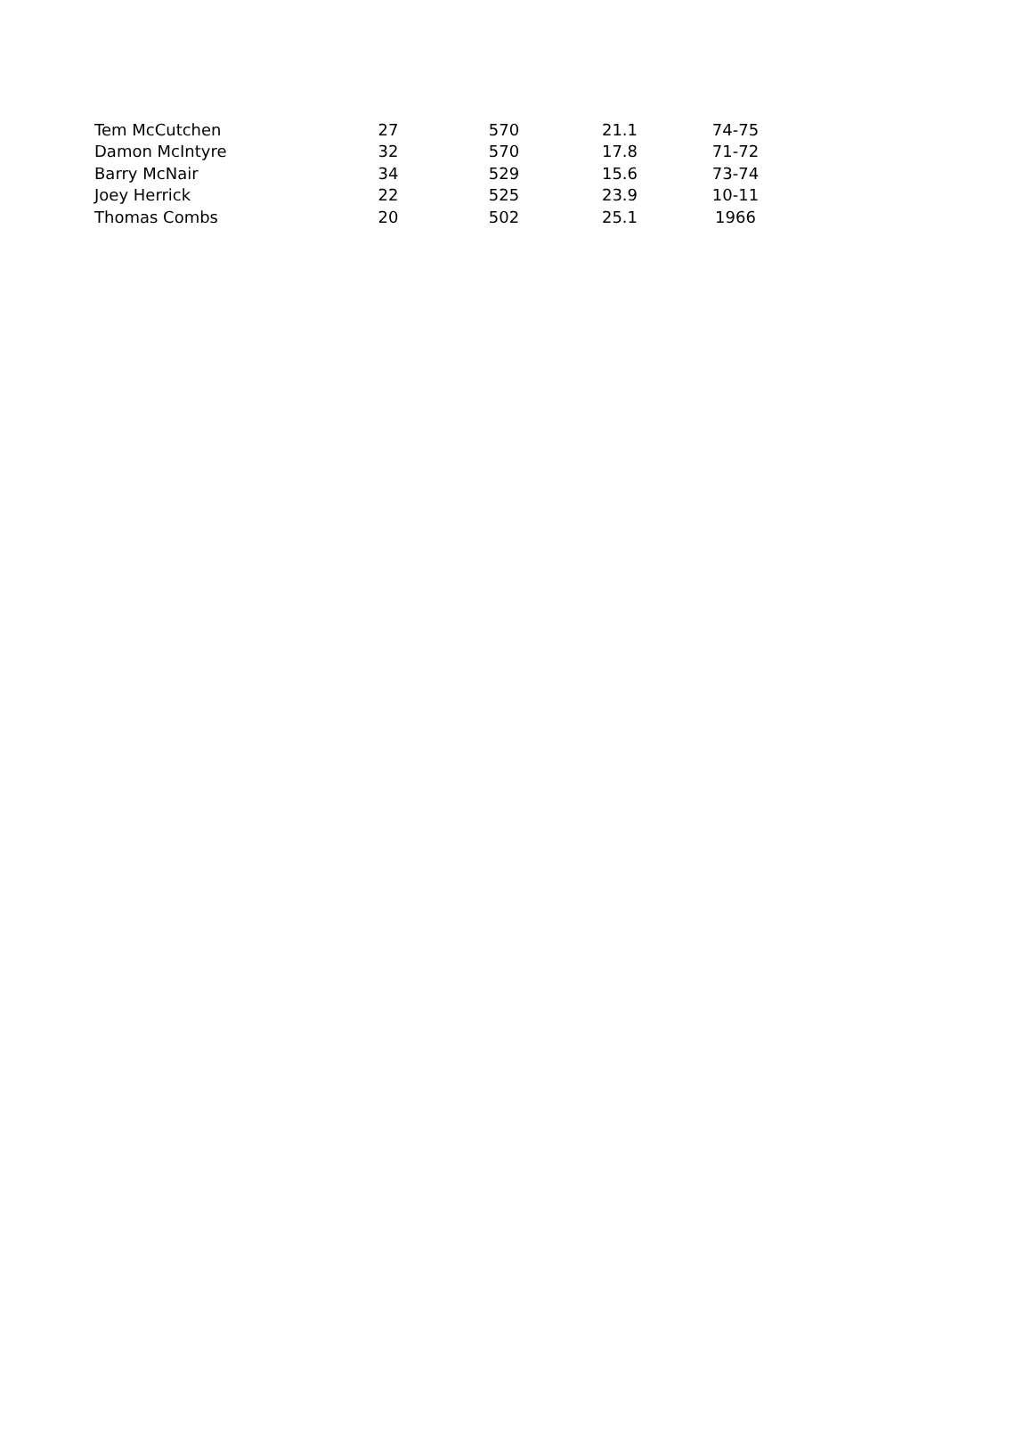| Tem McCutchen | 27 | 570 | 21.1 | 74-75 |
| Damon McIntyre | 32 | 570 | 17.8 | 71-72 |
| Barry McNair | 34 | 529 | 15.6 | 73-74 |
| Joey Herrick | 22 | 525 | 23.9 | 10-11 |
| Thomas Combs | 20 | 502 | 25.1 | 1966 |